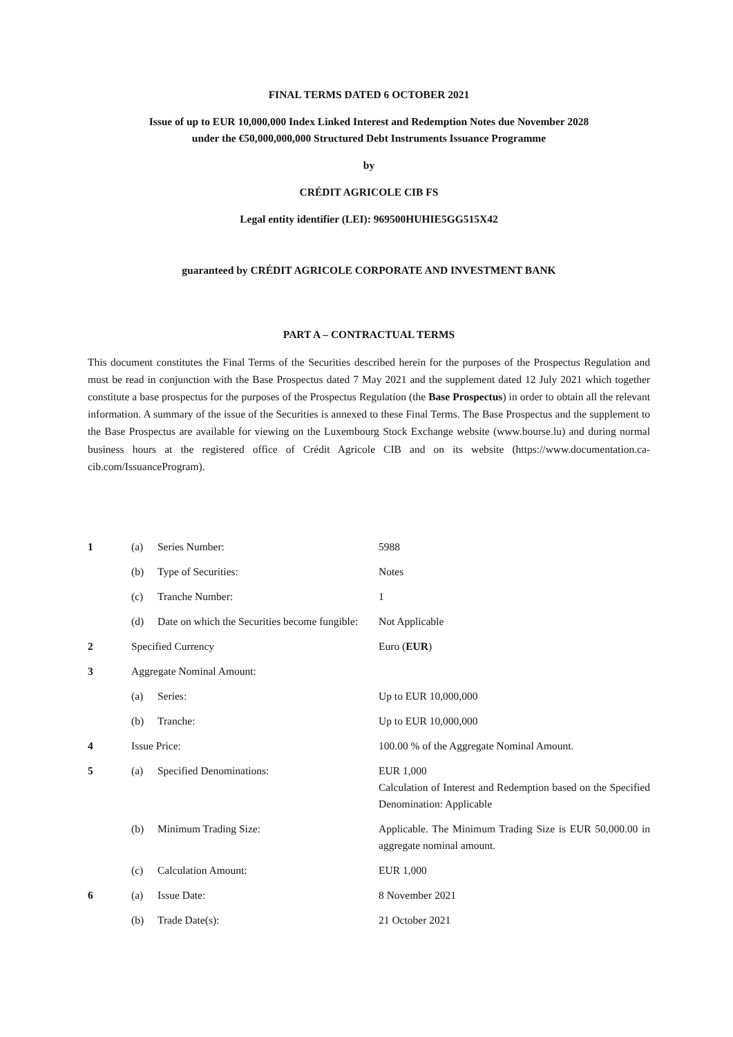FINAL TERMS DATED 6 OCTOBER 2021
Issue of up to EUR 10,000,000 Index Linked Interest and Redemption Notes due November 2028
under the €50,000,000,000 Structured Debt Instruments Issuance Programme
by
CRÉDIT AGRICOLE CIB FS
Legal entity identifier (LEI): 969500HUHIE5GG515X42
guaranteed by CRÉDIT AGRICOLE CORPORATE AND INVESTMENT BANK
PART A – CONTRACTUAL TERMS
This document constitutes the Final Terms of the Securities described herein for the purposes of the Prospectus Regulation and must be read in conjunction with the Base Prospectus dated 7 May 2021 and the supplement dated 12 July 2021 which together constitute a base prospectus for the purposes of the Prospectus Regulation (the Base Prospectus) in order to obtain all the relevant information. A summary of the issue of the Securities is annexed to these Final Terms. The Base Prospectus and the supplement to the Base Prospectus are available for viewing on the Luxembourg Stock Exchange website (www.bourse.lu) and during normal business hours at the registered office of Crédit Agricole CIB and on its website (https://www.documentation.ca-cib.com/IssuanceProgram).
| 1 | (a) | Series Number: | 5988 |
| | (b) | Type of Securities: | Notes |
| | (c) | Tranche Number: | 1 |
| | (d) | Date on which the Securities become fungible: | Not Applicable |
| 2 | Specified Currency | | Euro ( EUR ) |
| 3 | Aggregate Nominal Amount: | | |
| | (a) | Series: | Up to EUR 10,000,000 |
| | (b) | Tranche: | Up to EUR 10,000,000 |
| 4 | Issue Price: | | 100.00 % of the Aggregate Nominal Amount. |
| 5 | (a) | Specified Denominations: | EUR 1,000 Calculation of Interest and Redemption based on the Specified Denomination: Applicable |
| | (b) | Minimum Trading Size: | Applicable. The Minimum Trading Size is EUR 50,000.00 in aggregate nominal amount. |
| | (c) | Calculation Amount: | EUR 1,000 |
| 6 | (a) | Issue Date: | 8 November 2021 |
| | (b) | Trade Date(s): | 21 October 2021 |